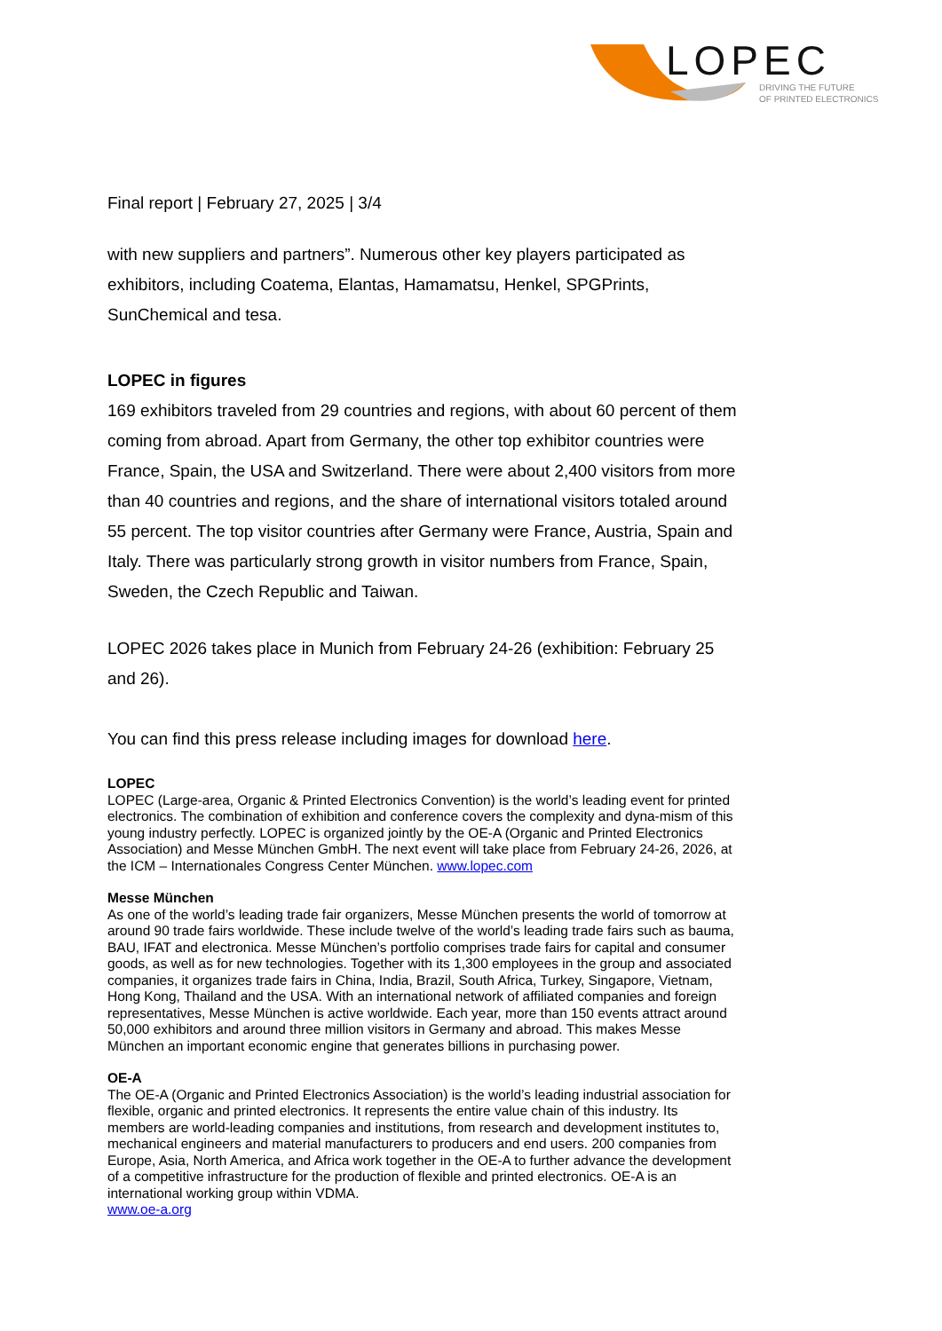LOPEC
DRIVING THE FUTURE
OF PRINTED ELECTRONICS
Final report | February 27, 2025 | 3/4
with new suppliers and partners”. Numerous other key players participated as exhibitors, including Coatema, Elantas, Hamamatsu, Henkel, SPGPrints, SunChemical and tesa.
LOPEC in figures
169 exhibitors traveled from 29 countries and regions, with about 60 percent of them coming from abroad. Apart from Germany, the other top exhibitor countries were France, Spain, the USA and Switzerland. There were about 2,400 visitors from more than 40 countries and regions, and the share of international visitors totaled around 55 percent. The top visitor countries after Germany were France, Austria, Spain and Italy. There was particularly strong growth in visitor numbers from France, Spain, Sweden, the Czech Republic and Taiwan.
LOPEC 2026 takes place in Munich from February 24-26 (exhibition: February 25 and 26).
You can find this press release including images for download here.
LOPEC
LOPEC (Large-area, Organic & Printed Electronics Convention) is the world’s leading event for printed electronics. The combination of exhibition and conference covers the complexity and dyna-mism of this young industry perfectly. LOPEC is organized jointly by the OE-A (Organic and Printed Electronics Association) and Messe München GmbH. The next event will take place from February 24-26, 2026, at the ICM – Internationales Congress Center München. www.lopec.com
Messe München
As one of the world’s leading trade fair organizers, Messe München presents the world of tomorrow at around 90 trade fairs worldwide. These include twelve of the world’s leading trade fairs such as bauma, BAU, IFAT and electronica. Messe München’s portfolio comprises trade fairs for capital and consumer goods, as well as for new technologies. Together with its 1,300 employees in the group and associated companies, it organizes trade fairs in China, India, Brazil, South Africa, Turkey, Singapore, Vietnam, Hong Kong, Thailand and the USA. With an international network of affiliated companies and foreign representatives, Messe München is active worldwide. Each year, more than 150 events attract around 50,000 exhibitors and around three million visitors in Germany and abroad. This makes Messe München an important economic engine that generates billions in purchasing power.
OE-A
The OE-A (Organic and Printed Electronics Association) is the world’s leading industrial association for flexible, organic and printed electronics. It represents the entire value chain of this industry. Its members are world-leading companies and institutions, from research and development institutes to, mechanical engineers and material manufacturers to producers and end users. 200 companies from Europe, Asia, North America, and Africa work together in the OE-A to further advance the development of a competitive infrastructure for the production of flexible and printed electronics. OE-A is an international working group within VDMA.
www.oe-a.org